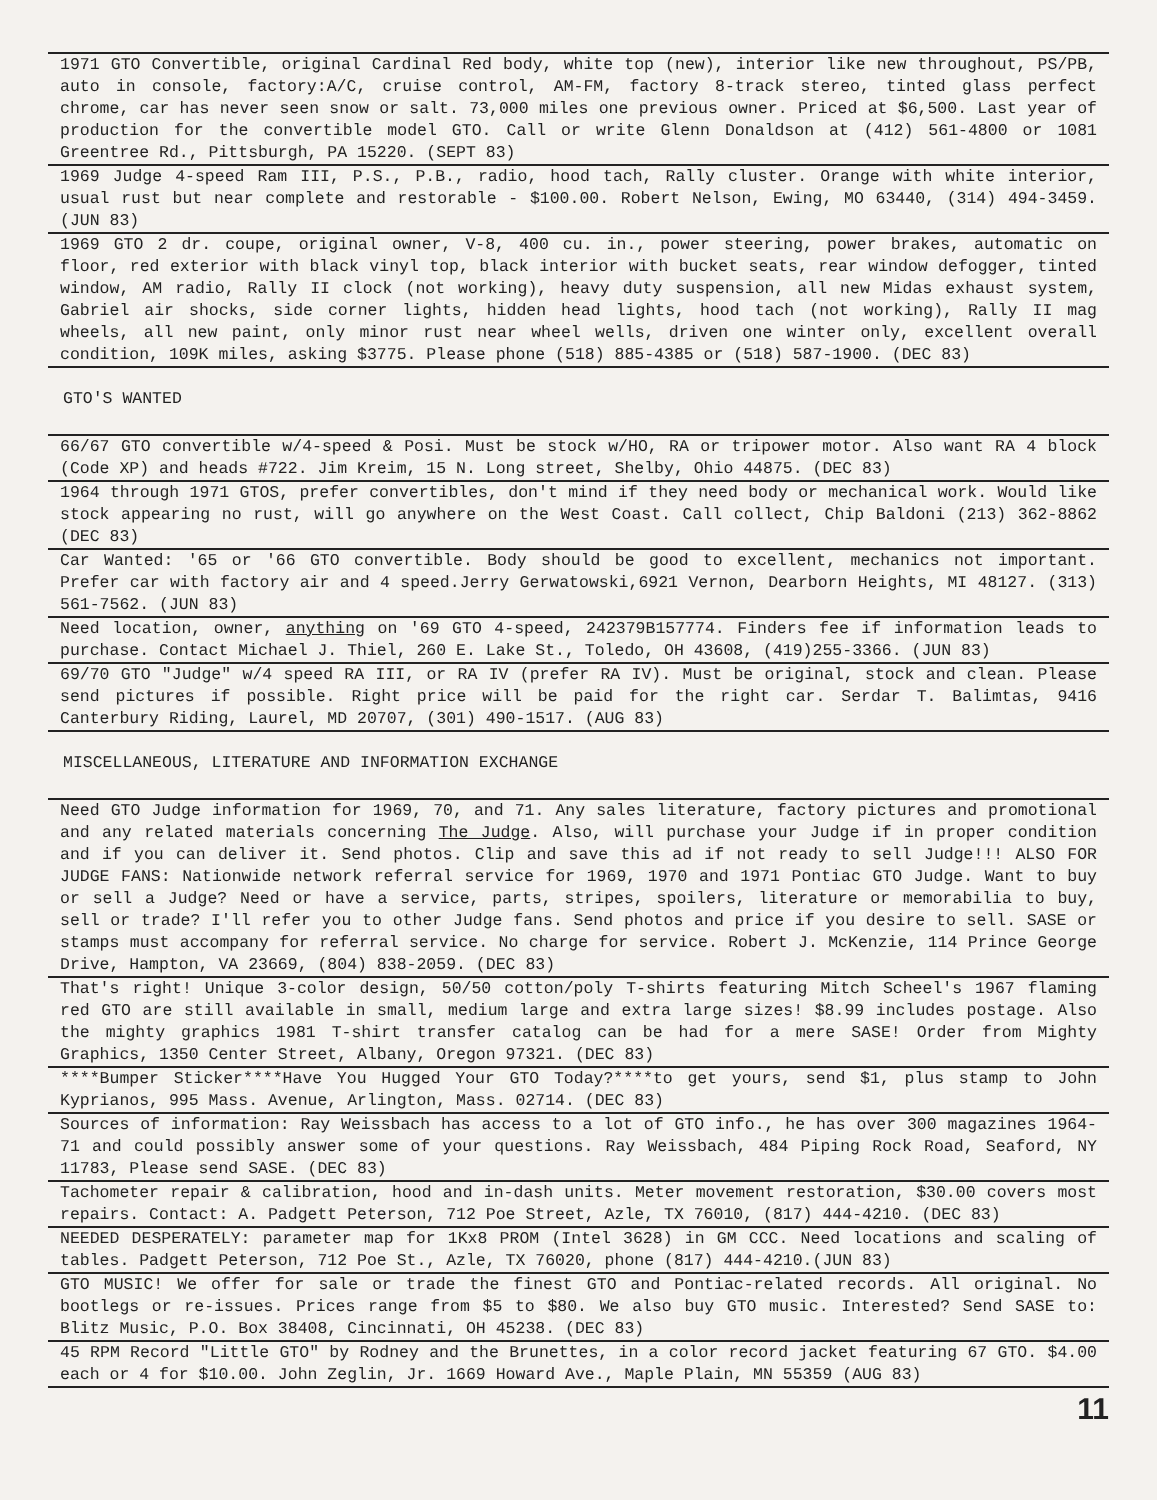1971 GTO Convertible, original Cardinal Red body, white top (new), interior like new throughout, PS/PB, auto in console, factory:A/C, cruise control, AM-FM, factory 8-track stereo, tinted glass perfect chrome, car has never seen snow or salt. 73,000 miles one previous owner. Priced at $6,500. Last year of production for the convertible model GTO. Call or write Glenn Donaldson at (412) 561-4800 or 1081 Greentree Rd., Pittsburgh, PA 15220. (SEPT 83)
1969 Judge 4-speed Ram III, P.S., P.B., radio, hood tach, Rally cluster. Orange with white interior, usual rust but near complete and restorable - $100.00. Robert Nelson, Ewing, MO 63440, (314) 494-3459. (JUN 83)
1969 GTO 2 dr. coupe, original owner, V-8, 400 cu. in., power steering, power brakes, automatic on floor, red exterior with black vinyl top, black interior with bucket seats, rear window defogger, tinted window, AM radio, Rally II clock (not working), heavy duty suspension, all new Midas exhaust system, Gabriel air shocks, side corner lights, hidden head lights, hood tach (not working), Rally II mag wheels, all new paint, only minor rust near wheel wells, driven one winter only, excellent overall condition, 109K miles, asking $3775. Please phone (518) 885-4385 or (518) 587-1900. (DEC 83)
GTO'S WANTED
66/67 GTO convertible w/4-speed & Posi. Must be stock w/HO, RA or tripower motor. Also want RA 4 block (Code XP) and heads #722. Jim Kreim, 15 N. Long street, Shelby, Ohio 44875. (DEC 83)
1964 through 1971 GTOS, prefer convertibles, don't mind if they need body or mechanical work. Would like stock appearing no rust, will go anywhere on the West Coast. Call collect, Chip Baldoni (213) 362-8862 (DEC 83)
Car Wanted: '65 or '66 GTO convertible. Body should be good to excellent, mechanics not important. Prefer car with factory air and 4 speed.Jerry Gerwatowski,6921 Vernon, Dearborn Heights, MI 48127. (313) 561-7562. (JUN 83)
Need location, owner, anything on '69 GTO 4-speed, 242379B157774. Finders fee if information leads to purchase. Contact Michael J. Thiel, 260 E. Lake St., Toledo, OH 43608, (419)255-3366. (JUN 83)
69/70 GTO "Judge" w/4 speed RA III, or RA IV (prefer RA IV). Must be original, stock and clean. Please send pictures if possible. Right price will be paid for the right car. Serdar T. Balimtas, 9416 Canterbury Riding, Laurel, MD 20707, (301) 490-1517. (AUG 83)
MISCELLANEOUS, LITERATURE AND INFORMATION EXCHANGE
Need GTO Judge information for 1969, 70, and 71. Any sales literature, factory pictures and promotional and any related materials concerning The Judge. Also, will purchase your Judge if in proper condition and if you can deliver it. Send photos. Clip and save this ad if not ready to sell Judge!!! ALSO FOR JUDGE FANS: Nationwide network referral service for 1969, 1970 and 1971 Pontiac GTO Judge. Want to buy or sell a Judge? Need or have a service, parts, stripes, spoilers, literature or memorabilia to buy, sell or trade? I'll refer you to other Judge fans. Send photos and price if you desire to sell. SASE or stamps must accompany for referral service. No charge for service. Robert J. McKenzie, 114 Prince George Drive, Hampton, VA 23669, (804) 838-2059. (DEC 83)
That's right! Unique 3-color design, 50/50 cotton/poly T-shirts featuring Mitch Scheel's 1967 flaming red GTO are still available in small, medium large and extra large sizes! $8.99 includes postage. Also the mighty graphics 1981 T-shirt transfer catalog can be had for a mere SASE! Order from Mighty Graphics, 1350 Center Street, Albany, Oregon 97321. (DEC 83)
****Bumper Sticker****Have You Hugged Your GTO Today?****to get yours, send $1, plus stamp to John Kyprianos, 995 Mass. Avenue, Arlington, Mass. 02714. (DEC 83)
Sources of information: Ray Weissbach has access to a lot of GTO info., he has over 300 magazines 1964-71 and could possibly answer some of your questions. Ray Weissbach, 484 Piping Rock Road, Seaford, NY 11783, Please send SASE. (DEC 83)
Tachometer repair & calibration, hood and in-dash units. Meter movement restoration, $30.00 covers most repairs. Contact: A. Padgett Peterson, 712 Poe Street, Azle, TX 76010, (817) 444-4210. (DEC 83)
NEEDED DESPERATELY: parameter map for 1Kx8 PROM (Intel 3628) in GM CCC. Need locations and scaling of tables. Padgett Peterson, 712 Poe St., Azle, TX 76020, phone (817) 444-4210.(JUN 83)
GTO MUSIC! We offer for sale or trade the finest GTO and Pontiac-related records. All original. No bootlegs or re-issues. Prices range from $5 to $80. We also buy GTO music. Interested? Send SASE to: Blitz Music, P.O. Box 38408, Cincinnati, OH 45238. (DEC 83)
45 RPM Record "Little GTO" by Rodney and the Brunettes, in a color record jacket featuring 67 GTO. $4.00 each or 4 for $10.00. John Zeglin, Jr. 1669 Howard Ave., Maple Plain, MN 55359 (AUG 83)
11